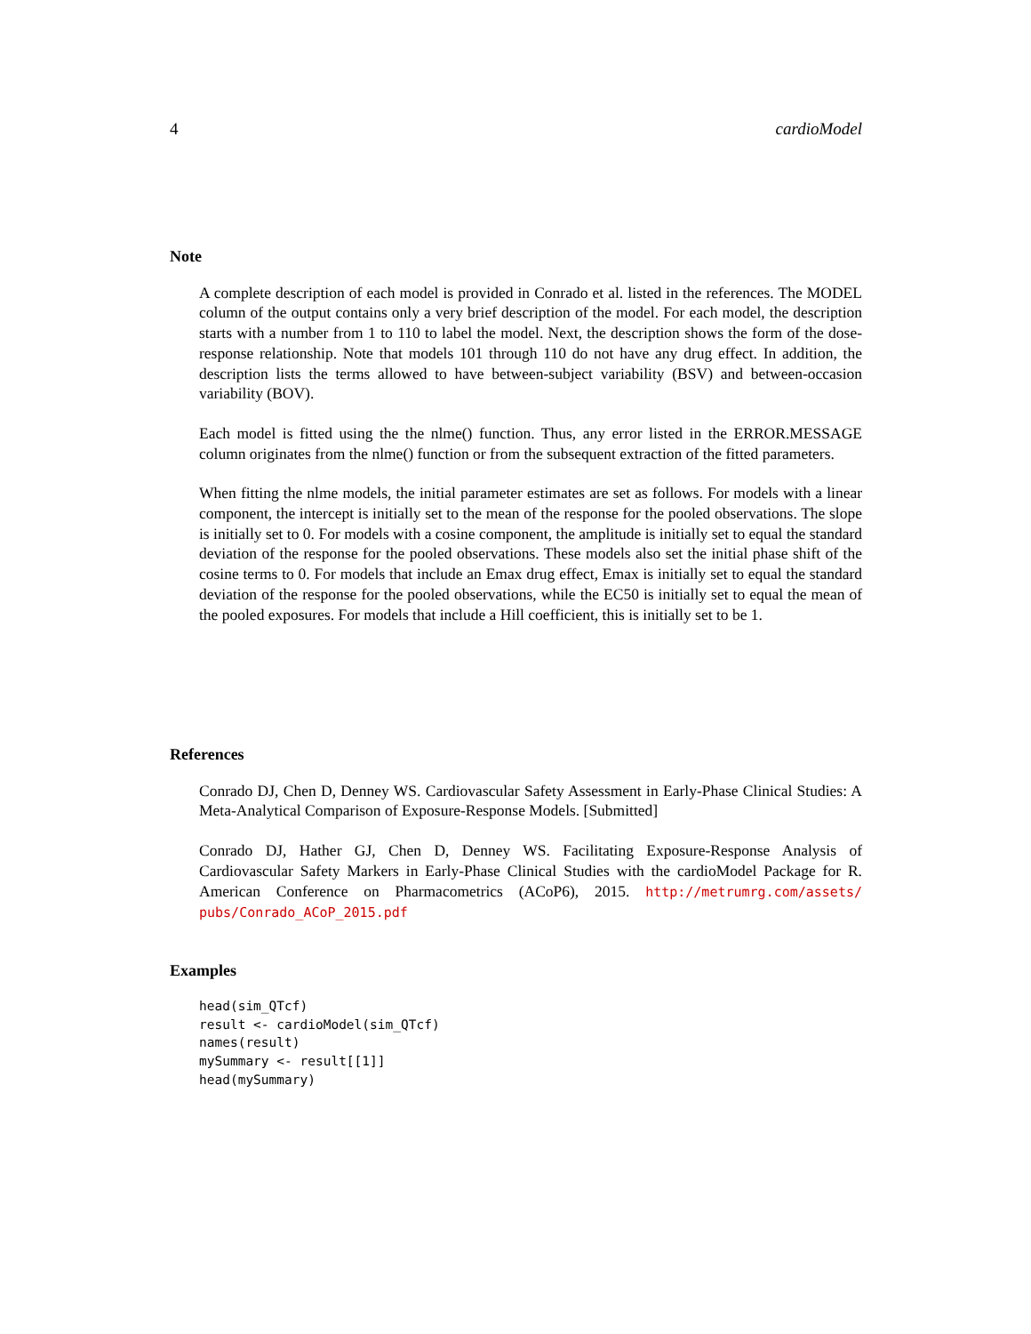4 cardioModel
Note
A complete description of each model is provided in Conrado et al. listed in the references. The MODEL column of the output contains only a very brief description of the model. For each model, the description starts with a number from 1 to 110 to label the model. Next, the description shows the form of the dose-response relationship. Note that models 101 through 110 do not have any drug effect. In addition, the description lists the terms allowed to have between-subject variability (BSV) and between-occasion variability (BOV).
Each model is fitted using the the nlme() function. Thus, any error listed in the ERROR.MESSAGE column originates from the nlme() function or from the subsequent extraction of the fitted parameters.
When fitting the nlme models, the initial parameter estimates are set as follows. For models with a linear component, the intercept is initially set to the mean of the response for the pooled observations. The slope is initially set to 0. For models with a cosine component, the amplitude is initially set to equal the standard deviation of the response for the pooled observations. These models also set the initial phase shift of the cosine terms to 0. For models that include an Emax drug effect, Emax is initially set to equal the standard deviation of the response for the pooled observations, while the EC50 is initially set to equal the mean of the pooled exposures. For models that include a Hill coefficient, this is initially set to be 1.
References
Conrado DJ, Chen D, Denney WS. Cardiovascular Safety Assessment in Early-Phase Clinical Studies: A Meta-Analytical Comparison of Exposure-Response Models. [Submitted]
Conrado DJ, Hather GJ, Chen D, Denney WS. Facilitating Exposure-Response Analysis of Cardiovascular Safety Markers in Early-Phase Clinical Studies with the cardioModel Package for R. American Conference on Pharmacometrics (ACoP6), 2015. http://metrumrg.com/assets/ pubs/Conrado_ACoP_2015.pdf
Examples
head(sim_QTcf)
result <- cardioModel(sim_QTcf)
names(result)
mySummary <- result[[1]]
head(mySummary)